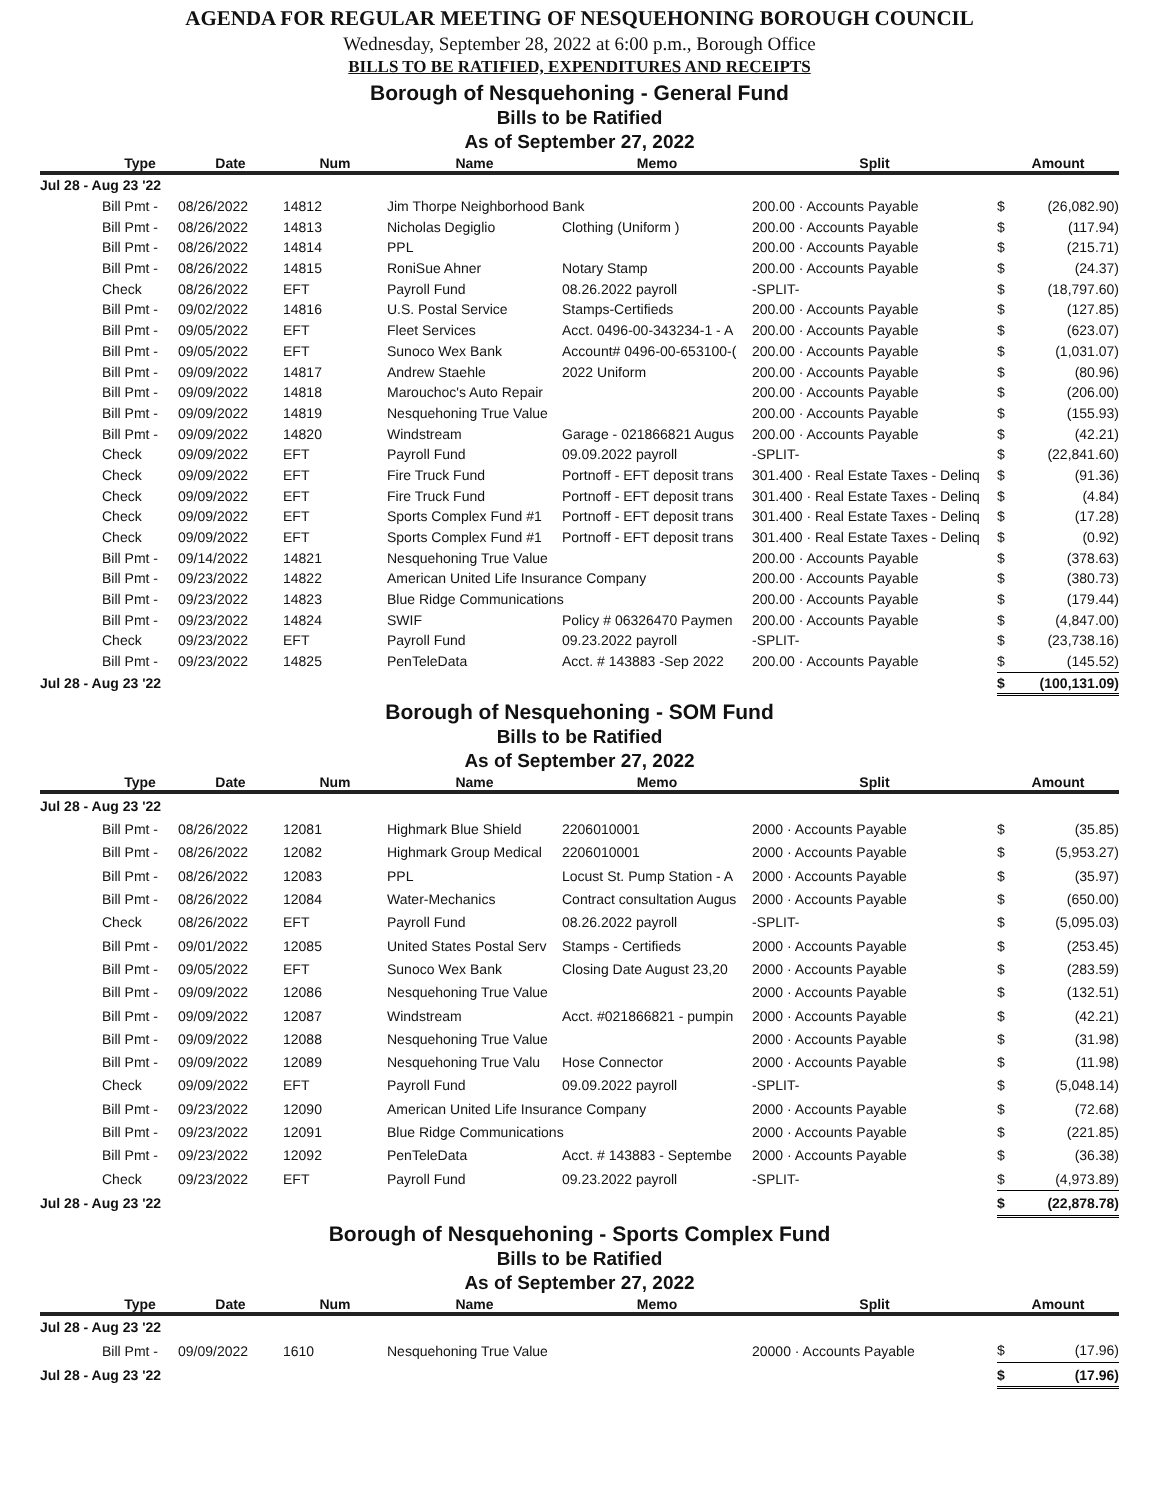AGENDA FOR REGULAR MEETING OF NESQUEHONING BOROUGH COUNCIL
Wednesday, September 28, 2022 at 6:00 p.m., Borough Office
BILLS TO BE RATIFIED, EXPENDITURES AND RECEIPTS
Borough of Nesquehoning - General Fund
Bills to be Ratified
As of September 27, 2022
| | Type | Date | Num | Name | Memo | Split | Amount | |
| --- | --- | --- | --- | --- | --- | --- | --- | --- |
| Jul 28 - Aug 23 '22 | | | | | | | | |
| | Bill Pmt - | 08/26/2022 | 14812 | Jim Thorpe Neighborhood Bank | | 200.00 · Accounts Payable | $ | (26,082.90) |
| | Bill Pmt - | 08/26/2022 | 14813 | Nicholas Degiglio | Clothing (Uniform ) | 200.00 · Accounts Payable | $ | (117.94) |
| | Bill Pmt - | 08/26/2022 | 14814 | PPL | | 200.00 · Accounts Payable | $ | (215.71) |
| | Bill Pmt - | 08/26/2022 | 14815 | RoniSue Ahner | Notary Stamp | 200.00 · Accounts Payable | $ | (24.37) |
| | Check | 08/26/2022 | EFT | Payroll Fund | 08.26.2022 payroll | -SPLIT- | $ | (18,797.60) |
| | Bill Pmt - | 09/02/2022 | 14816 | U.S. Postal Service | Stamps-Certifieds | 200.00 · Accounts Payable | $ | (127.85) |
| | Bill Pmt - | 09/05/2022 | EFT | Fleet Services | Acct. 0496-00-343234-1 - A | 200.00 · Accounts Payable | $ | (623.07) |
| | Bill Pmt - | 09/05/2022 | EFT | Sunoco Wex Bank | Account# 0496-00-653100-( | 200.00 · Accounts Payable | $ | (1,031.07) |
| | Bill Pmt - | 09/09/2022 | 14817 | Andrew Staehle | 2022 Uniform | 200.00 · Accounts Payable | $ | (80.96) |
| | Bill Pmt - | 09/09/2022 | 14818 | Marouchoc's Auto Repair | | 200.00 · Accounts Payable | $ | (206.00) |
| | Bill Pmt - | 09/09/2022 | 14819 | Nesquehoning True Value | | 200.00 · Accounts Payable | $ | (155.93) |
| | Bill Pmt - | 09/09/2022 | 14820 | Windstream | Garage - 021866821 Augus | 200.00 · Accounts Payable | $ | (42.21) |
| | Check | 09/09/2022 | EFT | Payroll Fund | 09.09.2022 payroll | -SPLIT- | $ | (22,841.60) |
| | Check | 09/09/2022 | EFT | Fire Truck Fund | Portnoff - EFT deposit trans | 301.400 · Real Estate Taxes - Delinq | $ | (91.36) |
| | Check | 09/09/2022 | EFT | Fire Truck Fund | Portnoff - EFT deposit trans | 301.400 · Real Estate Taxes - Delinq | $ | (4.84) |
| | Check | 09/09/2022 | EFT | Sports Complex Fund #1 | Portnoff - EFT deposit trans | 301.400 · Real Estate Taxes - Delinq | $ | (17.28) |
| | Check | 09/09/2022 | EFT | Sports Complex Fund #1 | Portnoff - EFT deposit trans | 301.400 · Real Estate Taxes - Delinq | $ | (0.92) |
| | Bill Pmt - | 09/14/2022 | 14821 | Nesquehoning True Value | | 200.00 · Accounts Payable | $ | (378.63) |
| | Bill Pmt - | 09/23/2022 | 14822 | American United Life Insurance Company | | 200.00 · Accounts Payable | $ | (380.73) |
| | Bill Pmt - | 09/23/2022 | 14823 | Blue Ridge Communications | | 200.00 · Accounts Payable | $ | (179.44) |
| | Bill Pmt - | 09/23/2022 | 14824 | SWIF | Policy # 06326470 Paymen | 200.00 · Accounts Payable | $ | (4,847.00) |
| | Check | 09/23/2022 | EFT | Payroll Fund | 09.23.2022 payroll | -SPLIT- | $ | (23,738.16) |
| | Bill Pmt - | 09/23/2022 | 14825 | PenTeleData | Acct. # 143883 -Sep 2022 | 200.00 · Accounts Payable | $ | (145.52) |
| Jul 28 - Aug 23 '22 | | | | | | | $ | (100,131.09) |
Borough of Nesquehoning - SOM Fund
Bills to be Ratified
As of September 27, 2022
| | Type | Date | Num | Name | Memo | Split | Amount | |
| --- | --- | --- | --- | --- | --- | --- | --- | --- |
| Jul 28 - Aug 23 '22 | | | | | | | | |
| | Bill Pmt - | 08/26/2022 | 12081 | Highmark Blue Shield | 2206010001 | 2000 · Accounts Payable | $ | (35.85) |
| | Bill Pmt - | 08/26/2022 | 12082 | Highmark Group Medical | 2206010001 | 2000 · Accounts Payable | $ | (5,953.27) |
| | Bill Pmt - | 08/26/2022 | 12083 | PPL | Locust St. Pump Station - A | 2000 · Accounts Payable | $ | (35.97) |
| | Bill Pmt - | 08/26/2022 | 12084 | Water-Mechanics | Contract consultation Augus | 2000 · Accounts Payable | $ | (650.00) |
| | Check | 08/26/2022 | EFT | Payroll Fund | 08.26.2022 payroll | -SPLIT- | $ | (5,095.03) |
| | Bill Pmt - | 09/01/2022 | 12085 | United States Postal Serv | Stamps - Certifieds | 2000 · Accounts Payable | $ | (253.45) |
| | Bill Pmt - | 09/05/2022 | EFT | Sunoco Wex Bank | Closing Date August 23,20 | 2000 · Accounts Payable | $ | (283.59) |
| | Bill Pmt - | 09/09/2022 | 12086 | Nesquehoning True Value | | 2000 · Accounts Payable | $ | (132.51) |
| | Bill Pmt - | 09/09/2022 | 12087 | Windstream | Acct. #021866821 - pumpin | 2000 · Accounts Payable | $ | (42.21) |
| | Bill Pmt - | 09/09/2022 | 12088 | Nesquehoning True Value | | 2000 · Accounts Payable | $ | (31.98) |
| | Bill Pmt - | 09/09/2022 | 12089 | Nesquehoning True Valu | Hose Connector | 2000 · Accounts Payable | $ | (11.98) |
| | Check | 09/09/2022 | EFT | Payroll Fund | 09.09.2022 payroll | -SPLIT- | $ | (5,048.14) |
| | Bill Pmt - | 09/23/2022 | 12090 | American United Life Insurance Company | | 2000 · Accounts Payable | $ | (72.68) |
| | Bill Pmt - | 09/23/2022 | 12091 | Blue Ridge Communications | | 2000 · Accounts Payable | $ | (221.85) |
| | Bill Pmt - | 09/23/2022 | 12092 | PenTeleData | Acct. # 143883 - Septembe | 2000 · Accounts Payable | $ | (36.38) |
| | Check | 09/23/2022 | EFT | Payroll Fund | 09.23.2022 payroll | -SPLIT- | $ | (4,973.89) |
| Jul 28 - Aug 23 '22 | | | | | | | $ | (22,878.78) |
Borough of Nesquehoning - Sports Complex Fund
Bills to be Ratified
As of September 27, 2022
| | Type | Date | Num | Name | Memo | Split | Amount | |
| --- | --- | --- | --- | --- | --- | --- | --- | --- |
| Jul 28 - Aug 23 '22 | | | | | | | | |
| | Bill Pmt - | 09/09/2022 | 1610 | Nesquehoning True Value | | 20000 · Accounts Payable | $ | (17.96) |
| Jul 28 - Aug 23 '22 | | | | | | | $ | (17.96) |